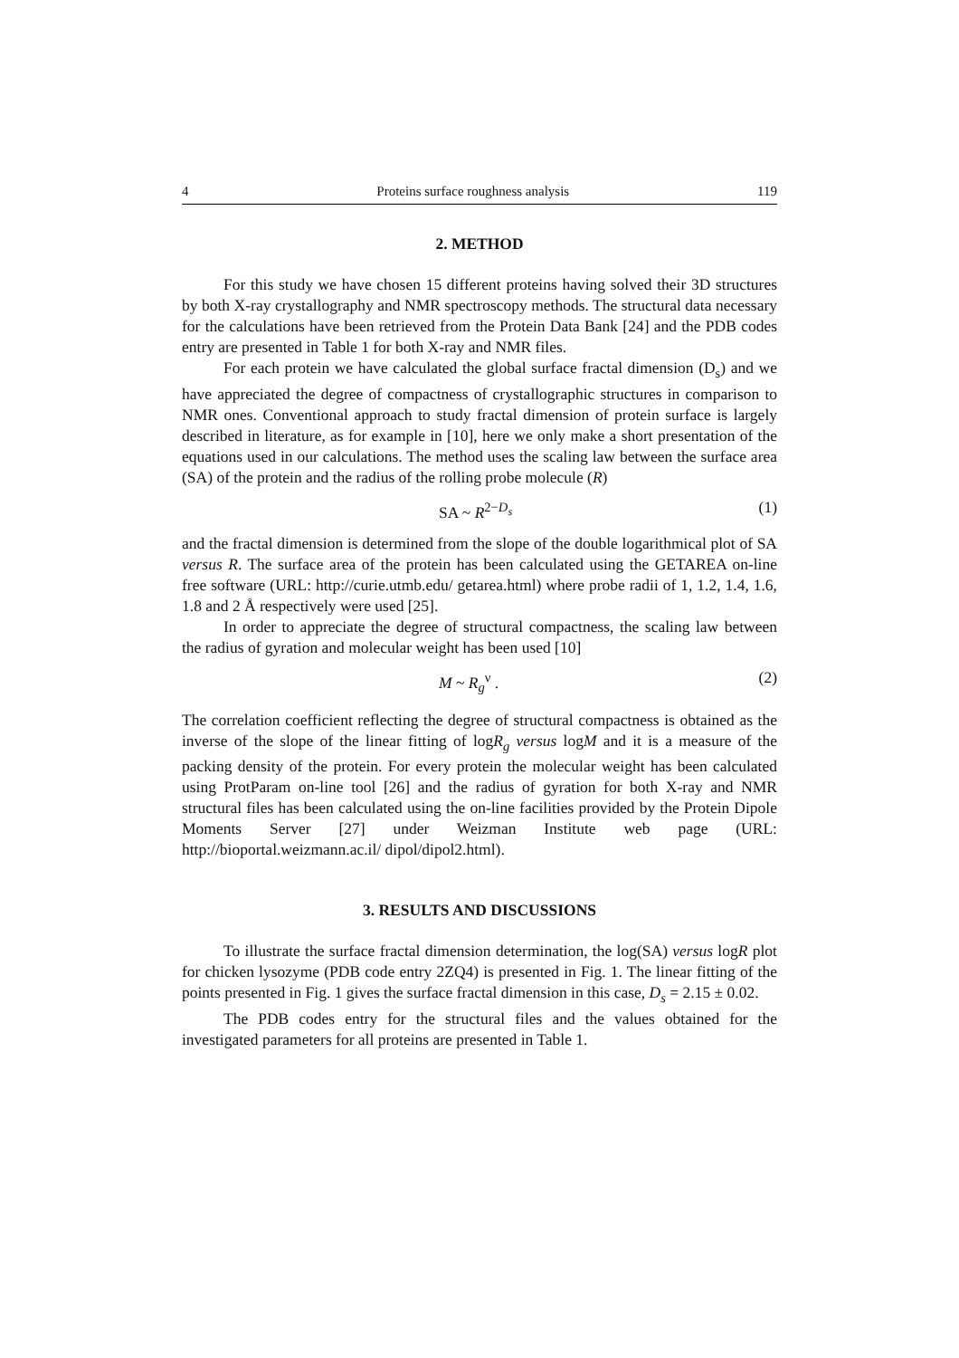4 Proteins surface roughness analysis 119
2. METHOD
For this study we have chosen 15 different proteins having solved their 3D structures by both X-ray crystallography and NMR spectroscopy methods. The structural data necessary for the calculations have been retrieved from the Protein Data Bank [24] and the PDB codes entry are presented in Table 1 for both X-ray and NMR files.
For each protein we have calculated the global surface fractal dimension (D<sub>s</sub>) and we have appreciated the degree of compactness of crystallographic structures in comparison to NMR ones. Conventional approach to study fractal dimension of protein surface is largely described in literature, as for example in [10], here we only make a short presentation of the equations used in our calculations. The method uses the scaling law between the surface area (SA) of the protein and the radius of the rolling probe molecule (R)
SA ~ R<sup>2−D<sub>s</sub></sup> (1)
and the fractal dimension is determined from the slope of the double logarithmical plot of SA versus R. The surface area of the protein has been calculated using the GETAREA on-line free software (URL: http://curie.utmb.edu/ getarea.html) where probe radii of 1, 1.2, 1.4, 1.6, 1.8 and 2 Å respectively were used [25].
In order to appreciate the degree of structural compactness, the scaling law between the radius of gyration and molecular weight has been used [10]
M ~ R<sub>g</sub><sup>ν</sup> . (2)
The correlation coefficient reflecting the degree of structural compactness is obtained as the inverse of the slope of the linear fitting of logR<sub>g</sub> versus logM and it is a measure of the packing density of the protein. For every protein the molecular weight has been calculated using ProtParam on-line tool [26] and the radius of gyration for both X-ray and NMR structural files has been calculated using the on-line facilities provided by the Protein Dipole Moments Server [27] under Weizman Institute web page (URL: http://bioportal.weizmann.ac.il/ dipol/dipol2.html).
3. RESULTS AND DISCUSSIONS
To illustrate the surface fractal dimension determination, the log(SA) versus logR plot for chicken lysozyme (PDB code entry 2ZQ4) is presented in Fig. 1. The linear fitting of the points presented in Fig. 1 gives the surface fractal dimension in this case, D<sub>s</sub> = 2.15 ± 0.02.
The PDB codes entry for the structural files and the values obtained for the investigated parameters for all proteins are presented in Table 1.